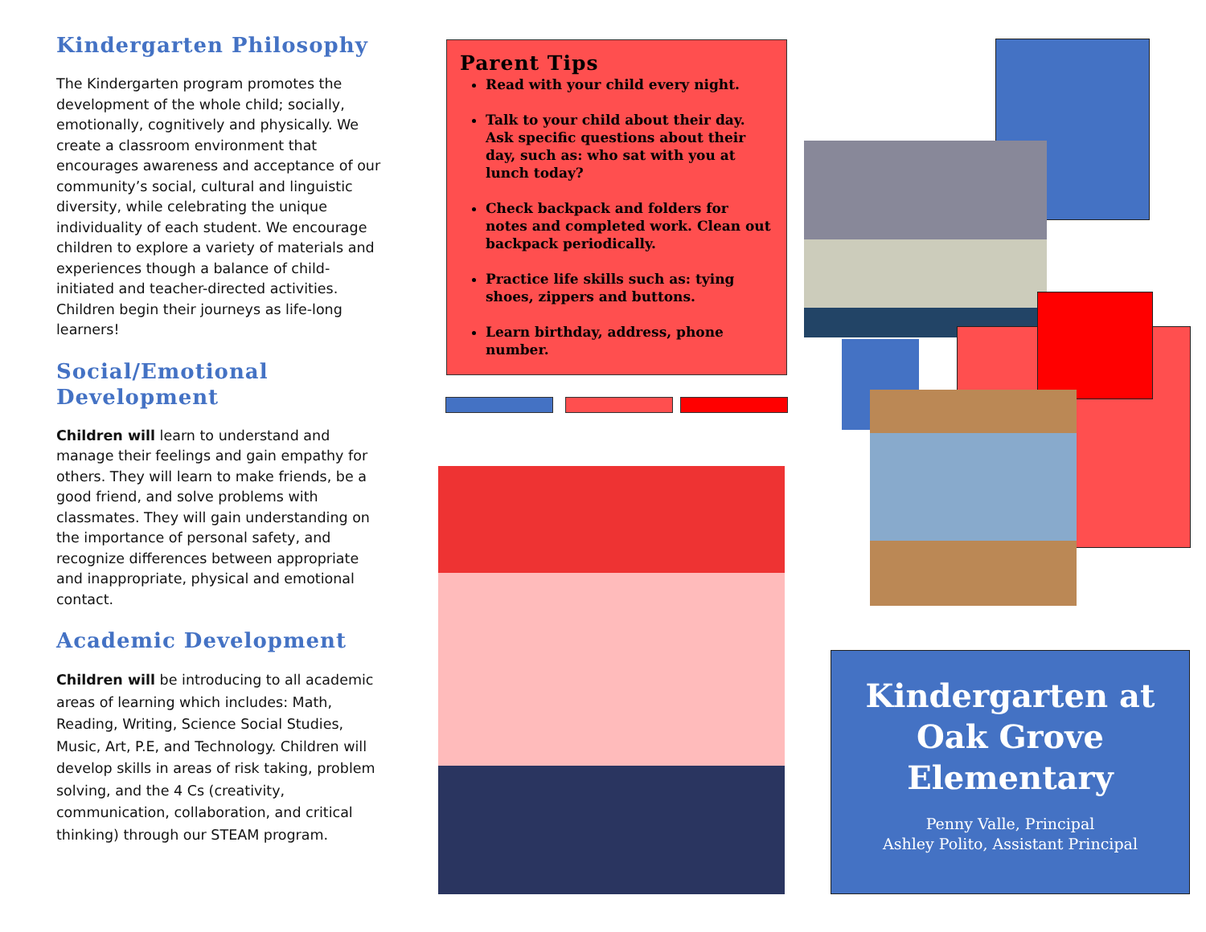Kindergarten Philosophy
The Kindergarten program promotes the development of the whole child; socially, emotionally, cognitively and physically. We create a classroom environment that encourages awareness and acceptance of our community’s social, cultural and linguistic diversity, while celebrating the unique individuality of each student. We encourage children to explore a variety of materials and experiences though a balance of child-initiated and teacher-directed activities. Children begin their journeys as life-long learners!
Social/Emotional Development
Children will learn to understand and manage their feelings and gain empathy for others. They will learn to make friends, be a good friend, and solve problems with classmates. They will gain understanding on the importance of personal safety, and recognize differences between appropriate and inappropriate, physical and emotional contact.
Academic Development
Children will be introducing to all academic areas of learning which includes: Math, Reading, Writing, Science Social Studies, Music, Art, P.E, and Technology. Children will develop skills in areas of risk taking, problem solving, and the 4 Cs (creativity, communication, collaboration, and critical thinking) through our STEAM program.
Parent Tips
Read with your child every night.
Talk to your child about their day. Ask specific questions about their day, such as: who sat with you at lunch today?
Check backpack and folders for notes and completed work. Clean out backpack periodically.
Practice life skills such as: tying shoes, zippers and buttons.
Learn birthday, address, phone number.
Kindergarten at Oak Grove Elementary
Penny Valle, Principal
Ashley Polito, Assistant Principal